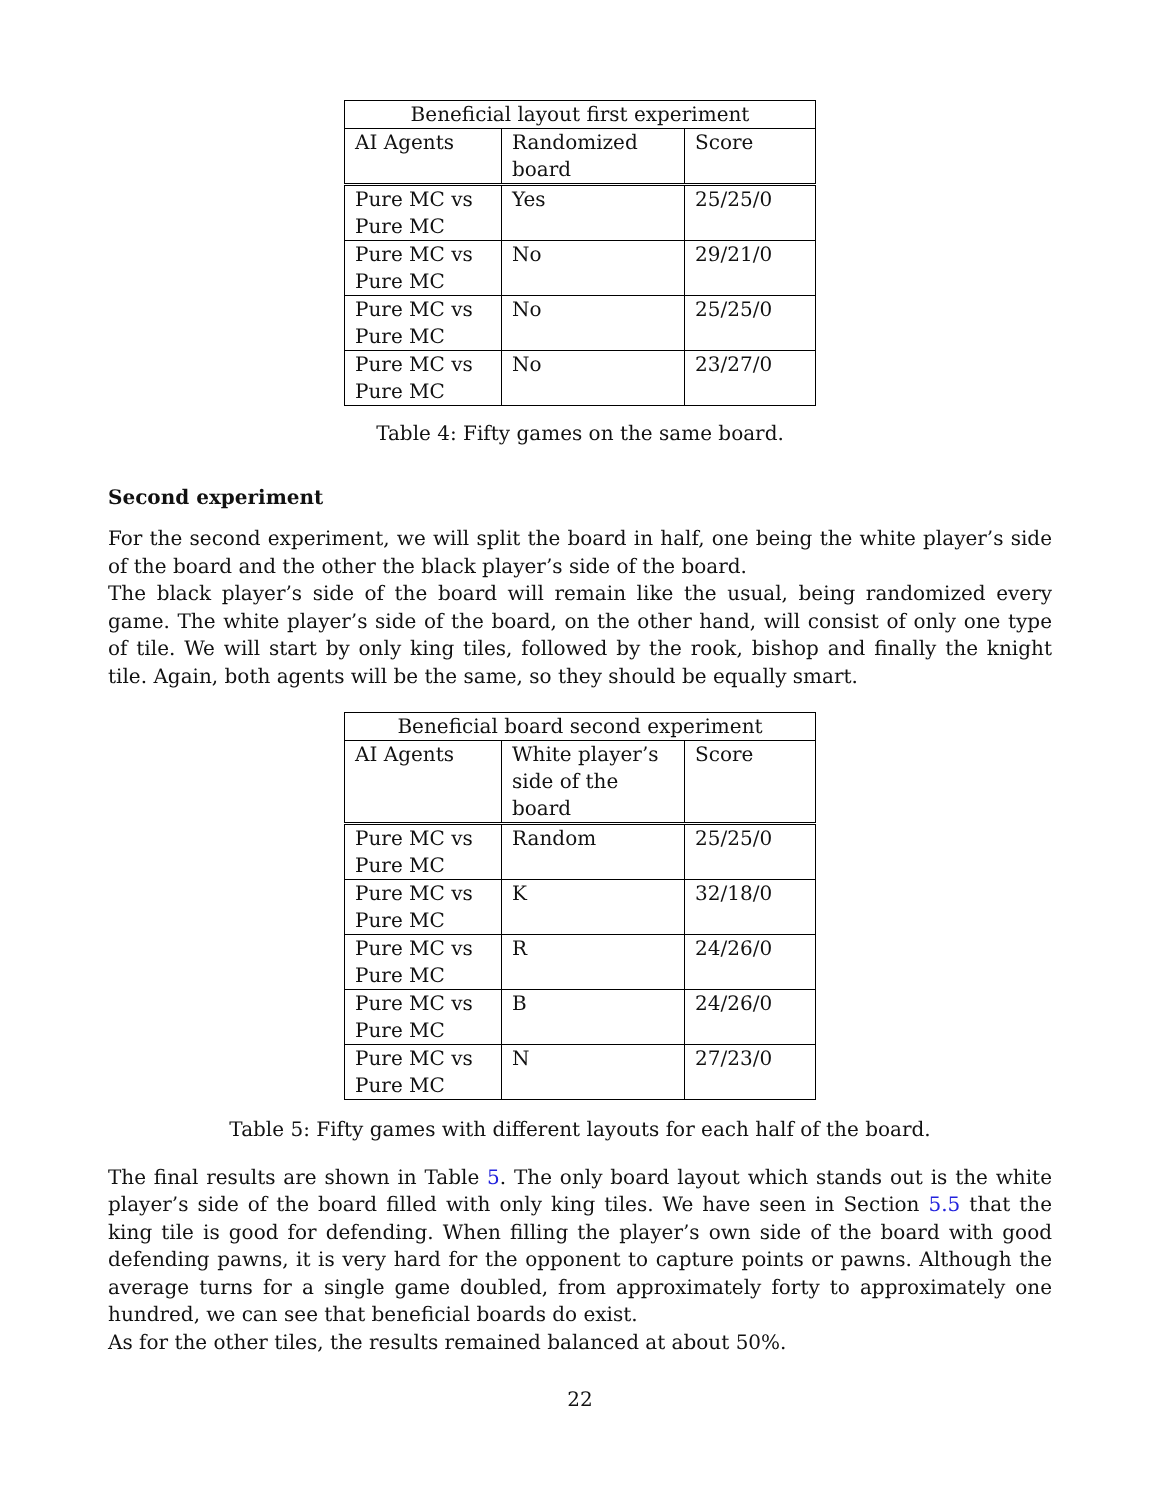| Beneficial layout first experiment | | |
| --- | --- | --- |
| AI Agents | Randomized board | Score |
| Pure MC vs Pure MC | Yes | 25/25/0 |
| Pure MC vs Pure MC | No | 29/21/0 |
| Pure MC vs Pure MC | No | 25/25/0 |
| Pure MC vs Pure MC | No | 23/27/0 |
Table 4: Fifty games on the same board.
Second experiment
For the second experiment, we will split the board in half, one being the white player’s side of the board and the other the black player’s side of the board.
The black player’s side of the board will remain like the usual, being randomized every game. The white player’s side of the board, on the other hand, will consist of only one type of tile. We will start by only king tiles, followed by the rook, bishop and finally the knight tile. Again, both agents will be the same, so they should be equally smart.
| Beneficial board second experiment | | |
| --- | --- | --- |
| AI Agents | White player’s side of the board | Score |
| Pure MC vs Pure MC | Random | 25/25/0 |
| Pure MC vs Pure MC | K | 32/18/0 |
| Pure MC vs Pure MC | R | 24/26/0 |
| Pure MC vs Pure MC | B | 24/26/0 |
| Pure MC vs Pure MC | N | 27/23/0 |
Table 5: Fifty games with different layouts for each half of the board.
The final results are shown in Table 5. The only board layout which stands out is the white player’s side of the board filled with only king tiles. We have seen in Section 5.5 that the king tile is good for defending. When filling the player’s own side of the board with good defending pawns, it is very hard for the opponent to capture points or pawns. Although the average turns for a single game doubled, from approximately forty to approximately one hundred, we can see that beneficial boards do exist.
As for the other tiles, the results remained balanced at about 50%.
22